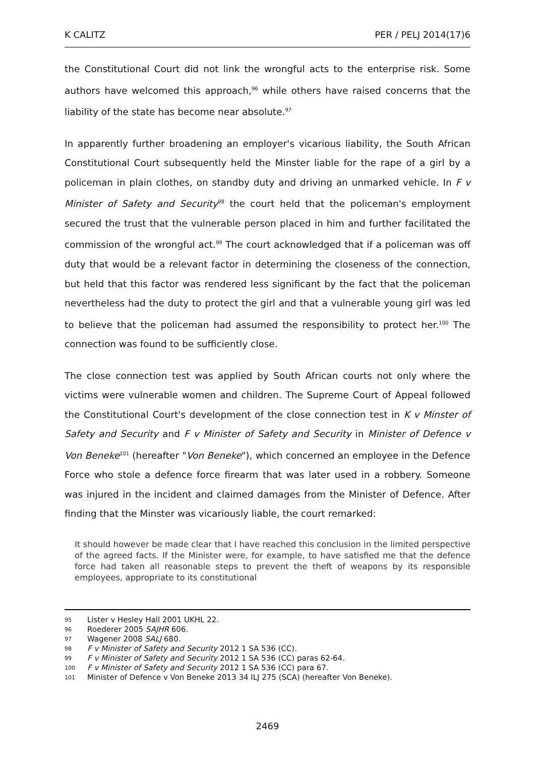K CALITZ PER / PELJ 2014(17)6
the Constitutional Court did not link the wrongful acts to the enterprise risk. Some authors have welcomed this approach,<sup>96</sup> while others have raised concerns that the liability of the state has become near absolute.<sup>97</sup>
In apparently further broadening an employer's vicarious liability, the South African Constitutional Court subsequently held the Minster liable for the rape of a girl by a policeman in plain clothes, on standby duty and driving an unmarked vehicle. In F v Minister of Safety and Security<sup>98</sup> the court held that the policeman's employment secured the trust that the vulnerable person placed in him and further facilitated the commission of the wrongful act.<sup>99</sup> The court acknowledged that if a policeman was off duty that would be a relevant factor in determining the closeness of the connection, but held that this factor was rendered less significant by the fact that the policeman nevertheless had the duty to protect the girl and that a vulnerable young girl was led to believe that the policeman had assumed the responsibility to protect her.<sup>100</sup> The connection was found to be sufficiently close.
The close connection test was applied by South African courts not only where the victims were vulnerable women and children. The Supreme Court of Appeal followed the Constitutional Court's development of the close connection test in K v Minster of Safety and Security and F v Minister of Safety and Security in Minister of Defence v Von Beneke<sup>101</sup> (hereafter "Von Beneke"), which concerned an employee in the Defence Force who stole a defence force firearm that was later used in a robbery. Someone was injured in the incident and claimed damages from the Minister of Defence. After finding that the Minster was vicariously liable, the court remarked:
It should however be made clear that I have reached this conclusion in the limited perspective of the agreed facts. If the Minister were, for example, to have satisfied me that the defence force had taken all reasonable steps to prevent the theft of weapons by its responsible employees, appropriate to its constitutional
95 Lister v Hesley Hall 2001 UKHL 22.
96 Roederer 2005 SAJHR 606.
97 Wagener 2008 SALJ 680.
98 F v Minister of Safety and Security 2012 1 SA 536 (CC).
99 F v Minister of Safety and Security 2012 1 SA 536 (CC) paras 62-64.
100 F v Minister of Safety and Security 2012 1 SA 536 (CC) para 67.
101 Minister of Defence v Von Beneke 2013 34 ILJ 275 (SCA) (hereafter Von Beneke).
2469